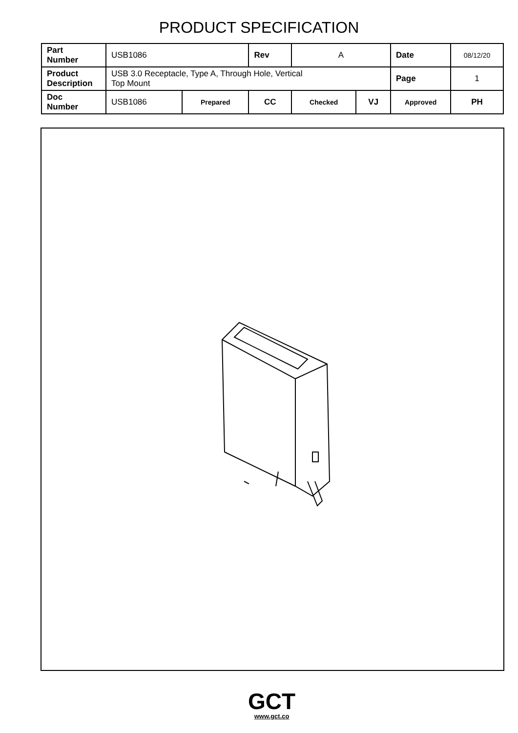PRODUCT SPECIFICATION
| Part Number | USB1086 | | Rev | A | | Date | 08/12/20 |
| Product Description | USB 3.0 Receptacle, Type A, Through Hole, Vertical Top Mount | | | | | Page | 1 |
| Doc Number | USB1086 | Prepared | CC | Checked | VJ | Approved | PH |
GCT
www.gct.co